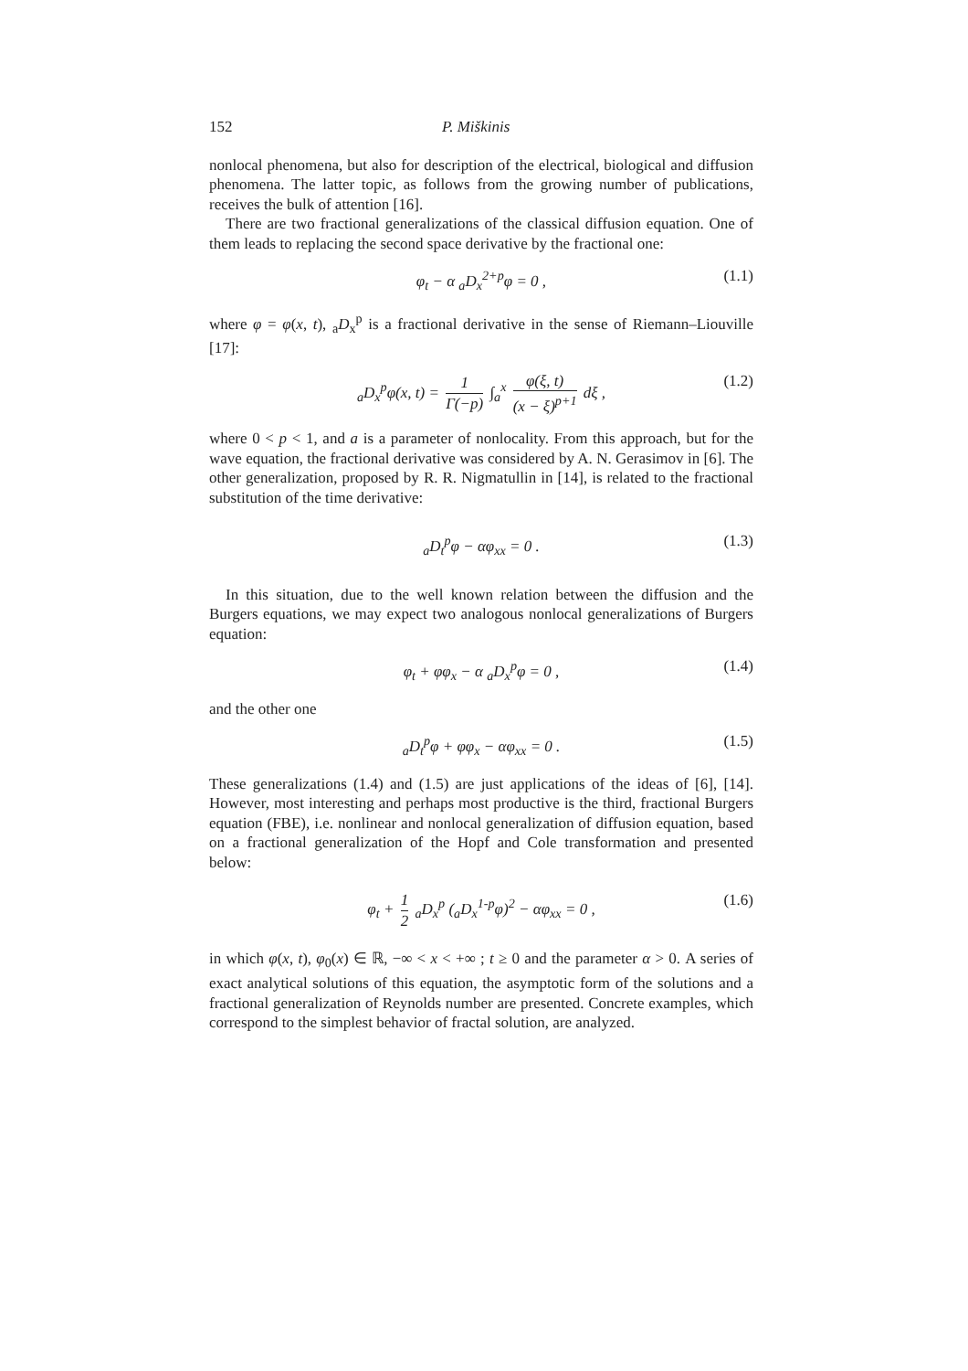152 P. Miškinis
nonlocal phenomena, but also for description of the electrical, biological and diffusion phenomena. The latter topic, as follows from the growing number of publications, receives the bulk of attention [16].
There are two fractional generalizations of the classical diffusion equation. One of them leads to replacing the second space derivative by the fractional one:
φ<sub>t</sub> − α <sub>a</sub>D<sub>x</sub><sup>2+p</sup>φ = 0 , (1.1)
where φ = φ(x, t), <sub>a</sub>D<sub>x</sub><sup>p</sup> is a fractional derivative in the sense of Riemann–Liouville [17]:
<sub>a</sub>D<sub>x</sub><sup>p</sup>φ(x, t) = 1 Γ(−p) ∫<sub>a</sub><sup>x</sup> φ(ξ, t) (x − ξ)<sup>p+1</sup> dξ , (1.2)
where 0 < p < 1, and a is a parameter of nonlocality. From this approach, but for the wave equation, the fractional derivative was considered by A. N. Gerasimov in [6]. The other generalization, proposed by R. R. Nigmatullin in [14], is related to the fractional substitution of the time derivative:
<sub>a</sub>D<sub>t</sub><sup>p</sup>φ − αφ<sub>xx</sub> = 0 . (1.3)
In this situation, due to the well known relation between the diffusion and the Burgers equations, we may expect two analogous nonlocal generalizations of Burgers equation:
φ<sub>t</sub> + φφ<sub>x</sub> − α <sub>a</sub>D<sub>x</sub><sup>p</sup>φ = 0 , (1.4)
and the other one
<sub>a</sub>D<sub>t</sub><sup>p</sup>φ + φφ<sub>x</sub> − αφ<sub>xx</sub> = 0 . (1.5)
These generalizations (1.4) and (1.5) are just applications of the ideas of [6], [14]. However, most interesting and perhaps most productive is the third, fractional Burgers equation (FBE), i.e. nonlinear and nonlocal generalization of diffusion equation, based on a fractional generalization of the Hopf and Cole transformation and presented below:
φ<sub>t</sub> + 1 2 <sub>a</sub>D<sub>x</sub><sup>p</sup> (<sub>a</sub>D<sub>x</sub><sup>1-p</sup>φ)<sup>2</sup> − αφ<sub>xx</sub> = 0 , (1.6)
in which φ(x, t), φ<sub>0</sub>(x) ∈ ℝ, −∞ < x < +∞ ; t ≥ 0 and the parameter α > 0. A series of exact analytical solutions of this equation, the asymptotic form of the solutions and a fractional generalization of Reynolds number are presented. Concrete examples, which correspond to the simplest behavior of fractal solution, are analyzed.